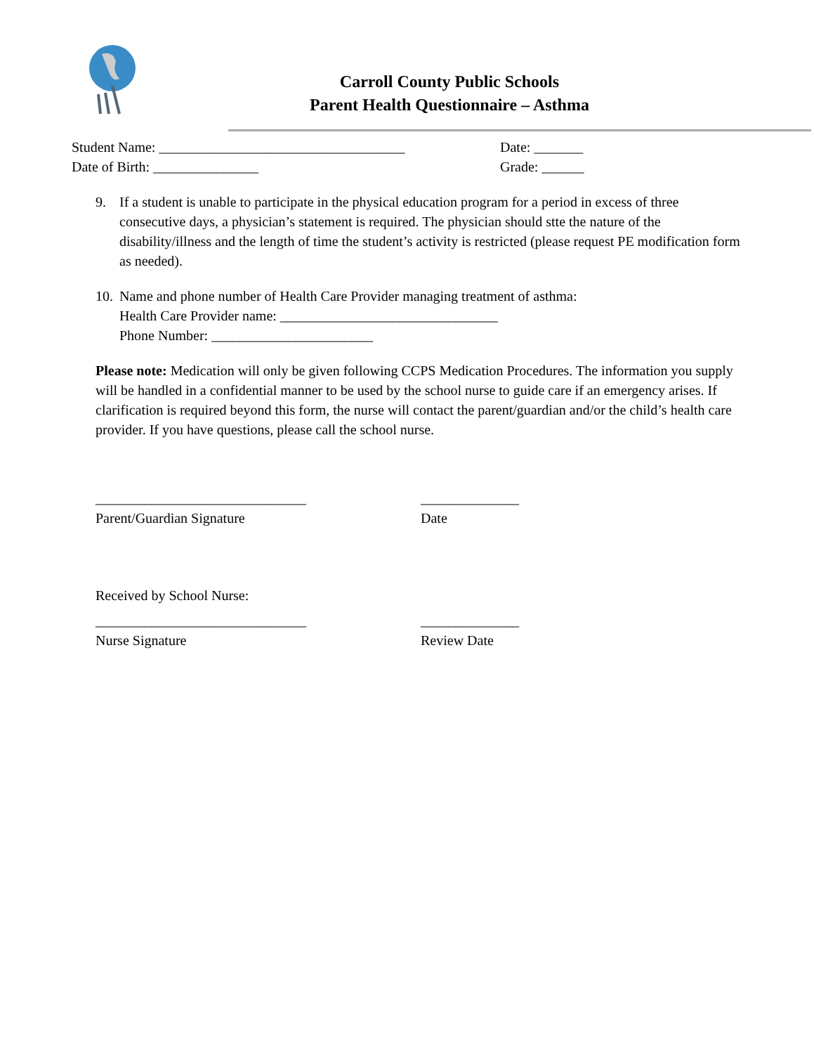Carroll County Public Schools
Parent Health Questionnaire – Asthma
Student Name: ___________________________________ Date: _______
Date of Birth: _______________ Grade: ______
9. If a student is unable to participate in the physical education program for a period in excess of three consecutive days, a physician’s statement is required. The physician should stte the nature of the disability/illness and the length of time the student’s activity is restricted (please request PE modification form as needed).
10.
Name and phone number of Health Care Provider managing treatment of asthma:
Health Care Provider name: _______________________________
Phone Number: _______________________
Please note: Medication will only be given following CCPS Medication Procedures. The information you supply will be handled in a confidential manner to be used by the school nurse to guide care if an emergency arises. If clarification is required beyond this form, the nurse will contact the parent/guardian and/or the child’s health care provider. If you have questions, please call the school nurse.
______________________________
Parent/Guardian Signature
______________
Date
Received by School Nurse:
______________________________
Nurse Signature
______________
Review Date